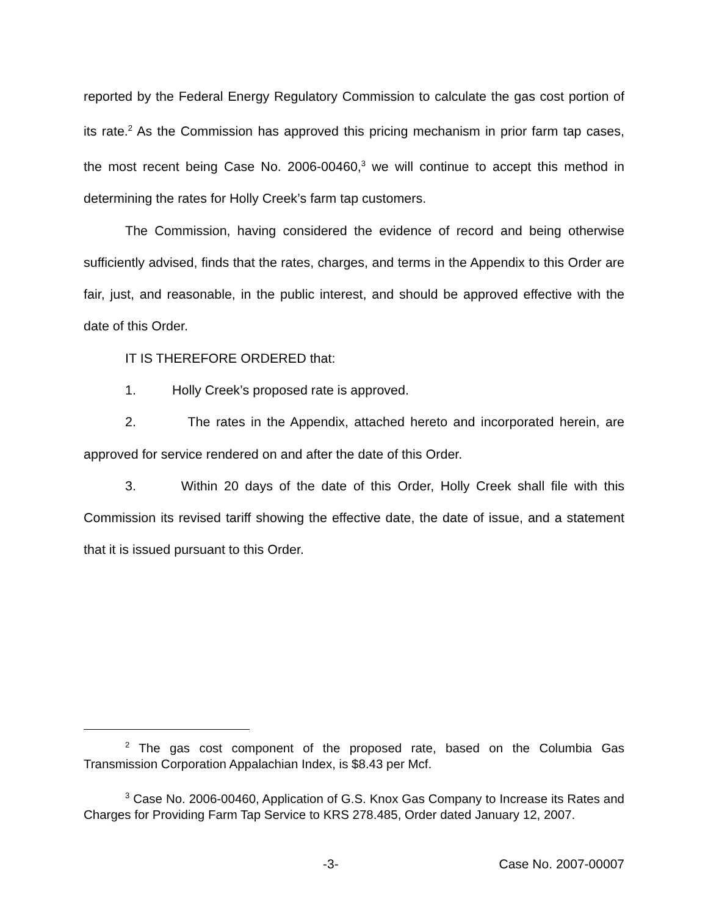reported by the Federal Energy Regulatory Commission to calculate the gas cost portion of its rate.<sup>2</sup> As the Commission has approved this pricing mechanism in prior farm tap cases, the most recent being Case No. 2006-00460,<sup>3</sup> we will continue to accept this method in determining the rates for Holly Creek’s farm tap customers.
The Commission, having considered the evidence of record and being otherwise sufficiently advised, finds that the rates, charges, and terms in the Appendix to this Order are fair, just, and reasonable, in the public interest, and should be approved effective with the date of this Order.
IT IS THEREFORE ORDERED that:
1. Holly Creek’s proposed rate is approved.
2. The rates in the Appendix, attached hereto and incorporated herein, are approved for service rendered on and after the date of this Order.
3. Within 20 days of the date of this Order, Holly Creek shall file with this Commission its revised tariff showing the effective date, the date of issue, and a statement that it is issued pursuant to this Order.
<sup>2</sup> The gas cost component of the proposed rate, based on the Columbia Gas Transmission Corporation Appalachian Index, is $8.43 per Mcf.
<sup>3</sup> Case No. 2006-00460, Application of G.S. Knox Gas Company to Increase its Rates and Charges for Providing Farm Tap Service to KRS 278.485, Order dated January 12, 2007.
-3- Case No. 2007-00007